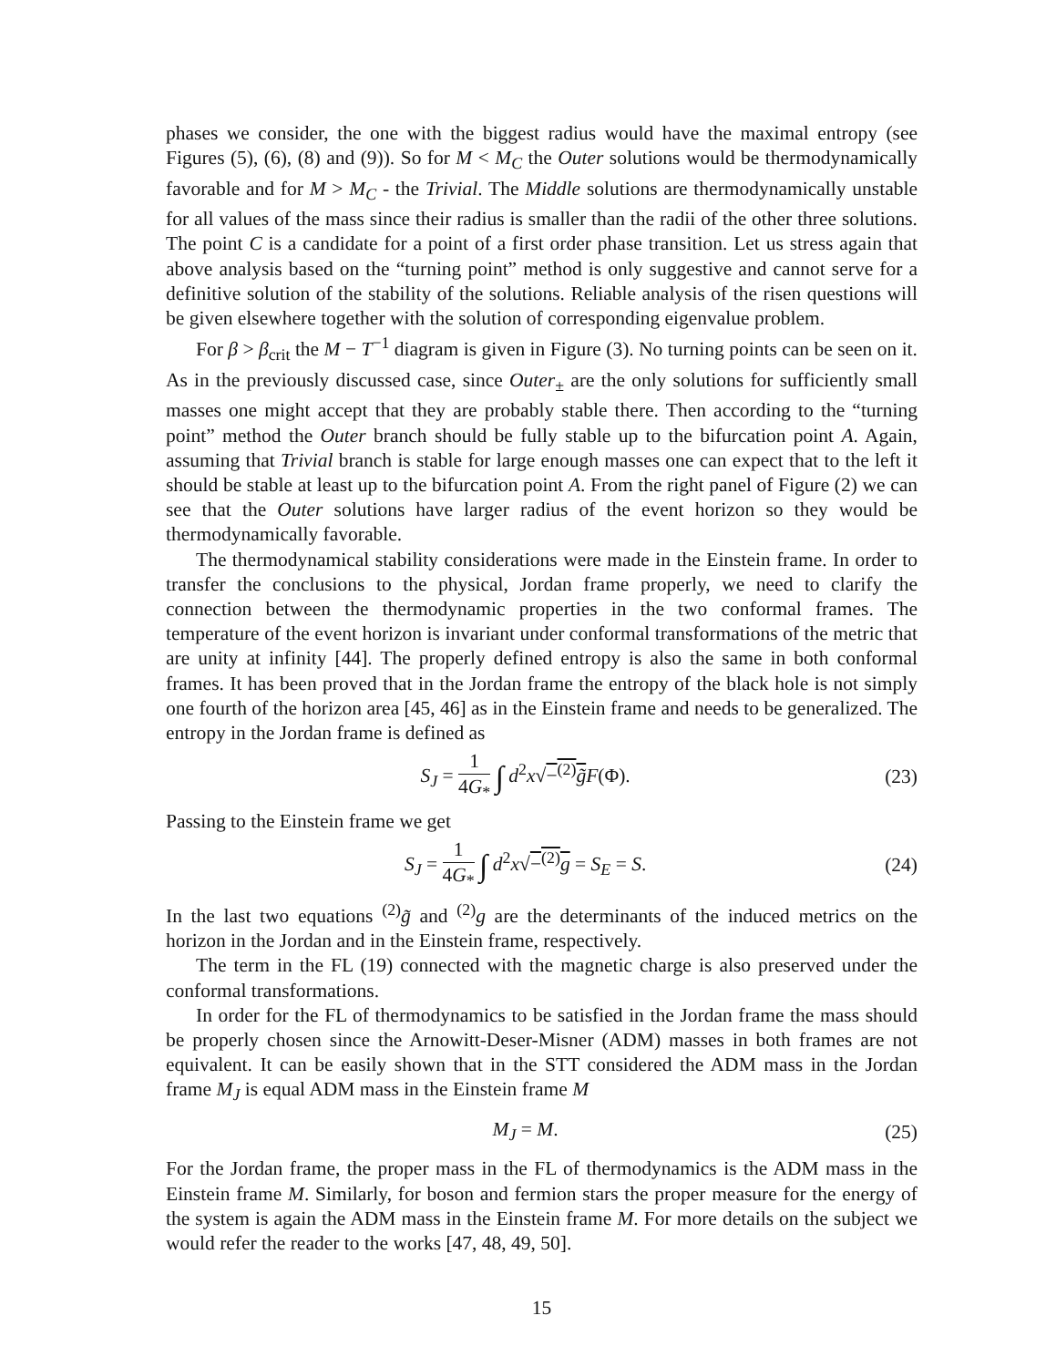phases we consider, the one with the biggest radius would have the maximal entropy (see Figures (5), (6), (8) and (9)). So for M < M<sub>C</sub> the Outer solutions would be thermodynamically favorable and for M > M<sub>C</sub> - the Trivial. The Middle solutions are thermodynamically unstable for all values of the mass since their radius is smaller than the radii of the other three solutions. The point C is a candidate for a point of a first order phase transition. Let us stress again that above analysis based on the “turning point” method is only suggestive and cannot serve for a definitive solution of the stability of the solutions. Reliable analysis of the risen questions will be given elsewhere together with the solution of corresponding eigenvalue problem.
For β > β<sub>crit</sub> the M − T<sup>−1</sup> diagram is given in Figure (3). No turning points can be seen on it. As in the previously discussed case, since Outer<sub>±</sub> are the only solutions for sufficiently small masses one might accept that they are probably stable there. Then according to the “turning point” method the Outer branch should be fully stable up to the bifurcation point A. Again, assuming that Trivial branch is stable for large enough masses one can expect that to the left it should be stable at least up to the bifurcation point A. From the right panel of Figure (2) we can see that the Outer solutions have larger radius of the event horizon so they would be thermodynamically favorable.
The thermodynamical stability considerations were made in the Einstein frame. In order to transfer the conclusions to the physical, Jordan frame properly, we need to clarify the connection between the thermodynamic properties in the two conformal frames. The temperature of the event horizon is invariant under conformal transformations of the metric that are unity at infinity [44]. The properly defined entropy is also the same in both conformal frames. It has been proved that in the Jordan frame the entropy of the black hole is not simply one fourth of the horizon area [45, 46] as in the Einstein frame and needs to be generalized. The entropy in the Jordan frame is defined as
S<sub>J</sub> = 1 4G<sub>*</sub> ∫ d<sup>2</sup>x√−<sup>(2)</sup>g̃F(Φ). (23)
Passing to the Einstein frame we get
S<sub>J</sub> = 1 4G<sub>*</sub> ∫ d<sup>2</sup>x√−<sup>(2)</sup>g = S<sub>E</sub> = S.
(24)
In the last two equations <sup>(2)</sup>g̃ and <sup>(2)</sup>g are the determinants of the induced metrics on the horizon in the Jordan and in the Einstein frame, respectively.
The term in the FL (19) connected with the magnetic charge is also preserved under the conformal transformations.
In order for the FL of thermodynamics to be satisfied in the Jordan frame the mass should be properly chosen since the Arnowitt-Deser-Misner (ADM) masses in both frames are not equivalent. It can be easily shown that in the STT considered the ADM mass in the Jordan frame M<sub>J</sub> is equal ADM mass in the Einstein frame M
M<sub>J</sub> = M. (25)
For the Jordan frame, the proper mass in the FL of thermodynamics is the ADM mass in the Einstein frame M. Similarly, for boson and fermion stars the proper measure for the energy of the system is again the ADM mass in the Einstein frame M. For more details on the subject we would refer the reader to the works [47, 48, 49, 50].
15